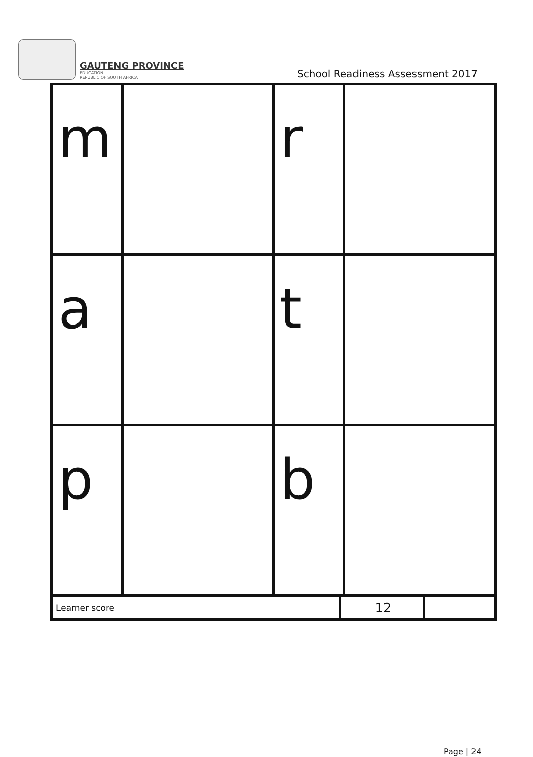GAUTENG PROVINCE
EDUCATION
REPUBLIC OF SOUTH AFRICA
School Readiness Assessment 2017
| m | | r | |
| a | | t | |
| p | | b | |
| Learner score | 12 | |
Page | 24